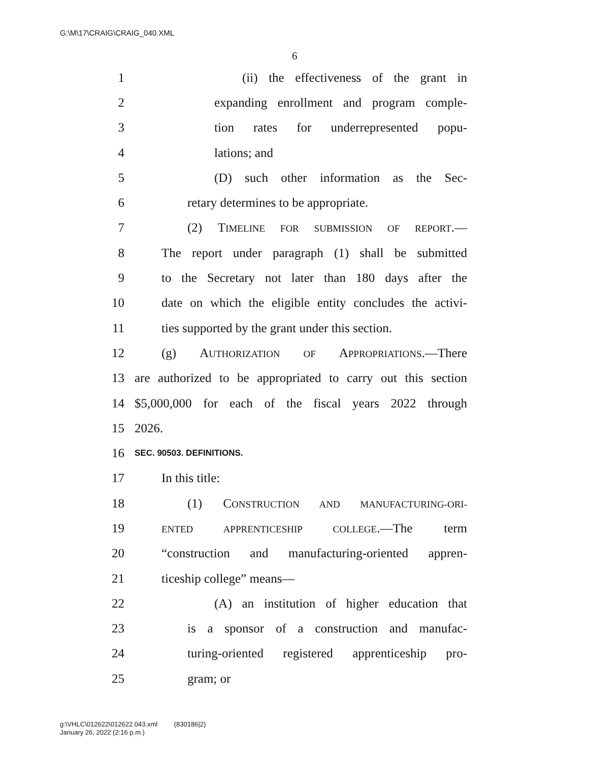G:\M\17\CRAIG\CRAIG_040.XML
6
1 (ii) the effectiveness of the grant in
2 expanding enrollment and program comple-
3 tion rates for underrepresented popu-
4 lations; and
5 (D) such other information as the Sec-
6 retary determines to be appropriate.
7 (2) TIMELINE FOR SUBMISSION OF REPORT.—
8 The report under paragraph (1) shall be submitted
9 to the Secretary not later than 180 days after the
10 date on which the eligible entity concludes the activi-
11 ties supported by the grant under this section.
12 (g) AUTHORIZATION OF APPROPRIATIONS.—There
13 are authorized to be appropriated to carry out this section
14 $5,000,000 for each of the fiscal years 2022 through
15 2026.
16 SEC. 90503. DEFINITIONS.
17 In this title:
18 (1) CONSTRUCTION AND MANUFACTURING-ORI-
19 ENTED APPRENTICESHIP COLLEGE.—The term
20 “construction and manufacturing-oriented appren-
21 ticeship college” means—
22 (A) an institution of higher education that
23 is a sponsor of a construction and manufac-
24 turing-oriented registered apprenticeship pro-
25 gram; or
g:\VHLC\012622\012622.043.xml (830186|2)
January 26, 2022 (2:16 p.m.)